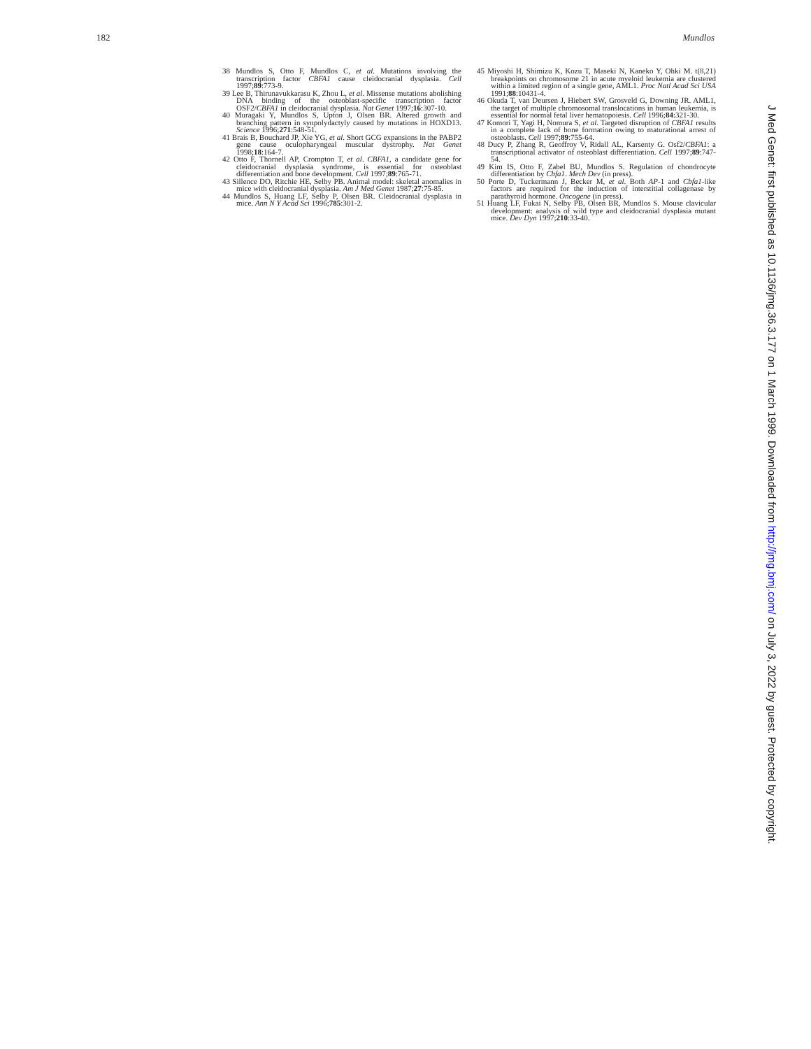182 Mundlos
38 Mundlos S, Otto F, Mundlos C, et al. Mutations involving the transcription factor CBFA1 cause cleidocranial dysplasia. Cell 1997;89:773-9.
39 Lee B, Thirunavukkarasu K, Zhou L, et al. Missense mutations abolishing DNA binding of the osteoblast-specific transcription factor OSF2/CBFA1 in cleidocranial dysplasia. Nat Genet 1997;16:307-10.
40 Muragaki Y, Mundlos S, Upton J, Olsen BR. Altered growth and branching pattern in synpolydactyly caused by mutations in HOXD13. Science 1996;271:548-51.
41 Brais B, Bouchard JP, Xie YG, et al. Short GCG expansions in the PABP2 gene cause oculopharyngeal muscular dystrophy. Nat Genet 1998;18:164-7.
42 Otto F, Thornell AP, Crompton T, et al. CBFA1, a candidate gene for cleidocranial dysplasia syndrome, is essential for osteoblast differentiation and bone development. Cell 1997;89:765-71.
43 Sillence DO, Ritchie HE, Selby PB. Animal model: skeletal anomalies in mice with cleidocranial dysplasia. Am J Med Genet 1987;27:75-85.
44 Mundlos S, Huang LF, Selby P, Olsen BR. Cleidocranial dysplasia in mice. Ann N Y Acad Sci 1996;785:301-2.
45 Miyoshi H, Shimizu K, Kozu T, Maseki N, Kaneko Y, Ohki M. t(8,21) breakpoints on chromosome 21 in acute myeloid leukemia are clustered within a limited region of a single gene, AML1. Proc Natl Acad Sci USA 1991;88:10431-4.
46 Okuda T, van Deursen J, Hiebert SW, Grosveld G, Downing JR. AML1, the target of multiple chromosomal translocations in human leukemia, is essential for normal fetal liver hematopoiesis. Cell 1996;84:321-30.
47 Komori T, Yagi H, Nomura S, et al. Targeted disruption of CBFA1 results in a complete lack of bone formation owing to maturational arrest of osteoblasts. Cell 1997;89:755-64.
48 Ducy P, Zhang R, Geoffroy V, Ridall AL, Karsenty G. Osf2/CBFA1: a transcriptional activator of osteoblast differentiation. Cell 1997;89:747-54.
49 Kim IS, Otto F, Zabel BU, Mundlos S. Regulation of chondrocyte differentiation by Cbfa1. Mech Dev (in press).
50 Porte D, Tuckermann J, Becker M, et al. Both AP-1 and Cbfa1-like factors are required for the induction of interstitial collagenase by parathyroid hormone. Oncogene (in press).
51 Huang LF, Fukai N, Selby PB, Olsen BR, Mundlos S. Mouse clavicular development: analysis of wild type and cleidocranial dysplasia mutant mice. Dev Dyn 1997;210:33-40.
J Med Genet: first published as 10.1136/jmg.36.3.177 on 1 March 1999. Downloaded from http://jmg.bmj.com/ on July 3, 2022 by guest. Protected by copyright.